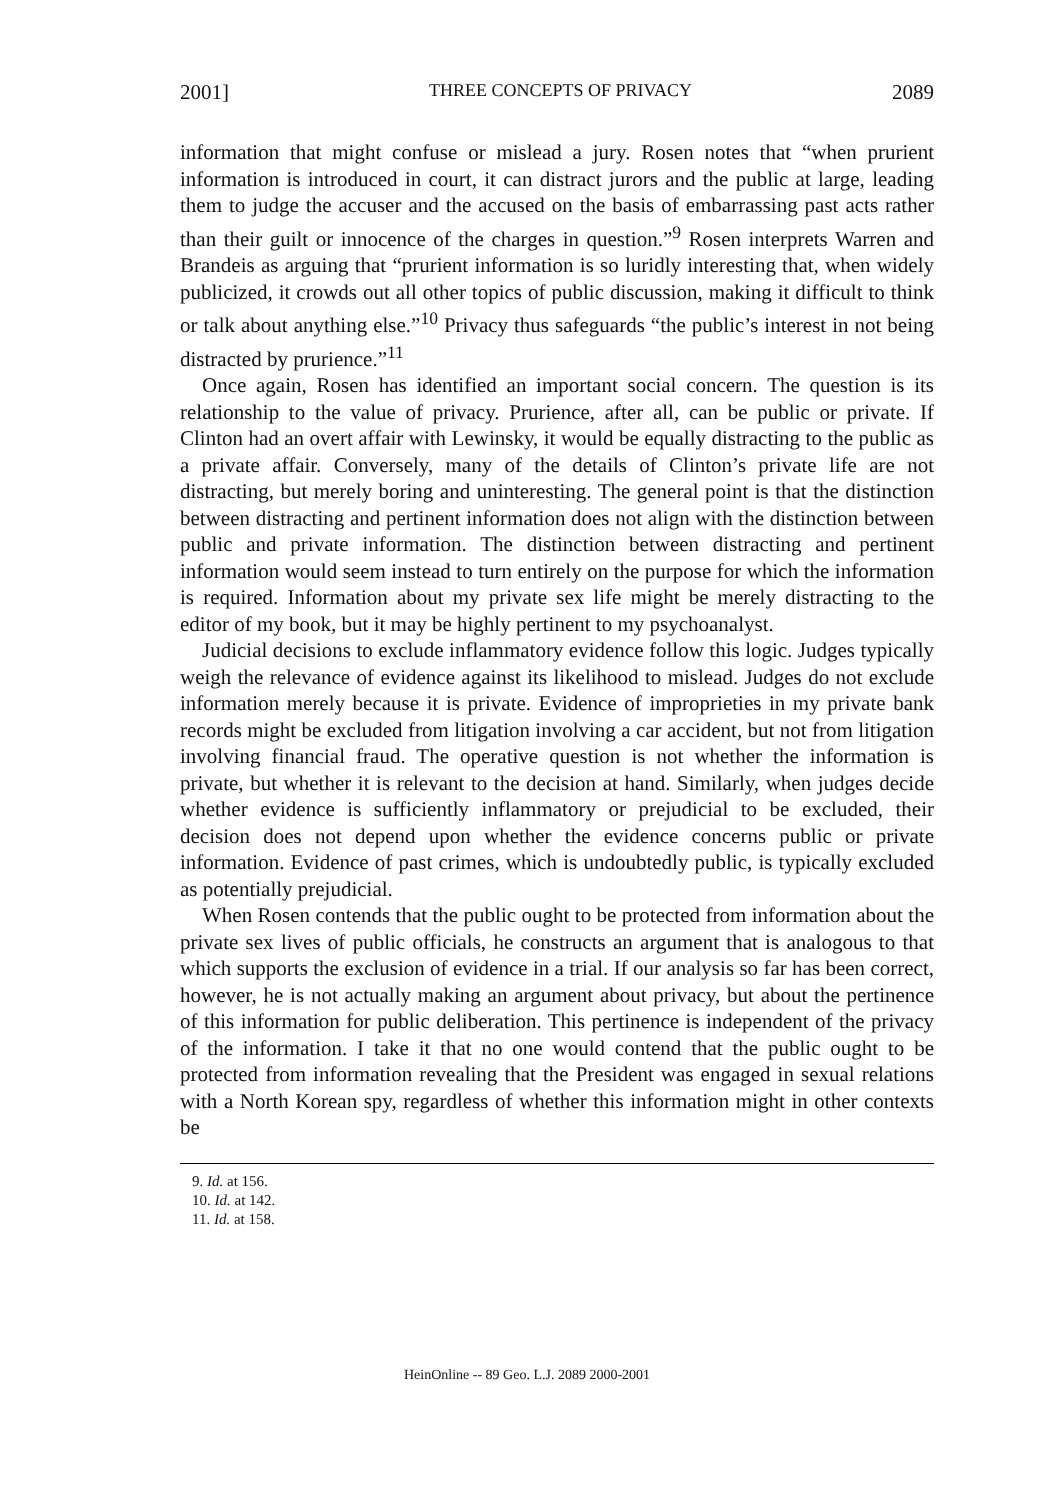2001] THREE CONCEPTS OF PRIVACY 2089
information that might confuse or mislead a jury. Rosen notes that “when prurient information is introduced in court, it can distract jurors and the public at large, leading them to judge the accuser and the accused on the basis of embarrassing past acts rather than their guilt or innocence of the charges in question.”<sup>9</sup> Rosen interprets Warren and Brandeis as arguing that “prurient information is so luridly interesting that, when widely publicized, it crowds out all other topics of public discussion, making it difficult to think or talk about anything else.”<sup>10</sup> Privacy thus safeguards “the public’s interest in not being distracted by prurience.”<sup>11</sup>
Once again, Rosen has identified an important social concern. The question is its relationship to the value of privacy. Prurience, after all, can be public or private. If Clinton had an overt affair with Lewinsky, it would be equally distracting to the public as a private affair. Conversely, many of the details of Clinton’s private life are not distracting, but merely boring and uninteresting. The general point is that the distinction between distracting and pertinent information does not align with the distinction between public and private information. The distinction between distracting and pertinent information would seem instead to turn entirely on the purpose for which the information is required. Information about my private sex life might be merely distracting to the editor of my book, but it may be highly pertinent to my psychoanalyst.
Judicial decisions to exclude inflammatory evidence follow this logic. Judges typically weigh the relevance of evidence against its likelihood to mislead. Judges do not exclude information merely because it is private. Evidence of improprieties in my private bank records might be excluded from litigation involving a car accident, but not from litigation involving financial fraud. The operative question is not whether the information is private, but whether it is relevant to the decision at hand. Similarly, when judges decide whether evidence is sufficiently inflammatory or prejudicial to be excluded, their decision does not depend upon whether the evidence concerns public or private information. Evidence of past crimes, which is undoubtedly public, is typically excluded as potentially prejudicial.
When Rosen contends that the public ought to be protected from information about the private sex lives of public officials, he constructs an argument that is analogous to that which supports the exclusion of evidence in a trial. If our analysis so far has been correct, however, he is not actually making an argument about privacy, but about the pertinence of this information for public deliberation. This pertinence is independent of the privacy of the information. I take it that no one would contend that the public ought to be protected from information revealing that the President was engaged in sexual relations with a North Korean spy, regardless of whether this information might in other contexts be
9. Id. at 156.
10. Id. at 142.
11. Id. at 158.
HeinOnline -- 89 Geo. L.J. 2089 2000-2001